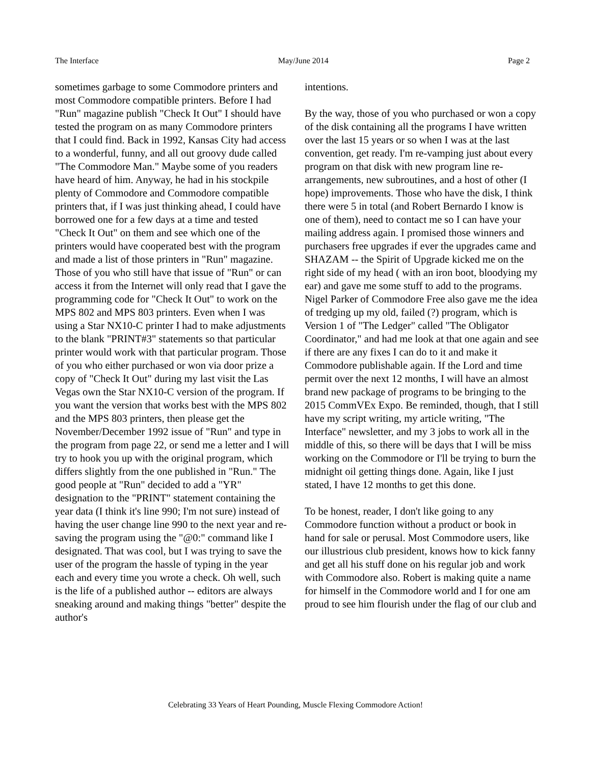The Interface May/June 2014 Page 2
sometimes garbage to some Commodore printers and most Commodore compatible printers. Before I had "Run" magazine publish "Check It Out" I should have tested the program on as many Commodore printers that I could find. Back in 1992, Kansas City had access to a wonderful, funny, and all out groovy dude called "The Commodore Man." Maybe some of you readers have heard of him. Anyway, he had in his stockpile plenty of Commodore and Commodore compatible printers that, if I was just thinking ahead, I could have borrowed one for a few days at a time and tested "Check It Out" on them and see which one of the printers would have cooperated best with the program and made a list of those printers in "Run" magazine. Those of you who still have that issue of "Run" or can access it from the Internet will only read that I gave the programming code for "Check It Out" to work on the MPS 802 and MPS 803 printers. Even when I was using a Star NX10-C printer I had to make adjustments to the blank "PRINT#3" statements so that particular printer would work with that particular program. Those of you who either purchased or won via door prize a copy of "Check It Out" during my last visit the Las Vegas own the Star NX10-C version of the program. If you want the version that works best with the MPS 802 and the MPS 803 printers, then please get the November/December 1992 issue of "Run" and type in the program from page 22, or send me a letter and I will try to hook you up with the original program, which differs slightly from the one published in "Run." The good people at "Run" decided to add a "YR" designation to the "PRINT" statement containing the year data (I think it's line 990; I'm not sure) instead of having the user change line 990 to the next year and re-saving the program using the "@0:" command like I designated. That was cool, but I was trying to save the user of the program the hassle of typing in the year each and every time you wrote a check. Oh well, such is the life of a published author -- editors are always sneaking around and making things "better" despite the author's
intentions.
By the way, those of you who purchased or won a copy of the disk containing all the programs I have written over the last 15 years or so when I was at the last convention, get ready. I'm re-vamping just about every program on that disk with new program line re-arrangements, new subroutines, and a host of other (I hope) improvements. Those who have the disk, I think there were 5 in total (and Robert Bernardo I know is one of them), need to contact me so I can have your mailing address again. I promised those winners and purchasers free upgrades if ever the upgrades came and SHAZAM -- the Spirit of Upgrade kicked me on the right side of my head ( with an iron boot, bloodying my ear) and gave me some stuff to add to the programs. Nigel Parker of Commodore Free also gave me the idea of tredging up my old, failed (?) program, which is Version 1 of "The Ledger" called "The Obligator Coordinator," and had me look at that one again and see if there are any fixes I can do to it and make it Commodore publishable again. If the Lord and time permit over the next 12 months, I will have an almost brand new package of programs to be bringing to the 2015 CommVEx Expo. Be reminded, though, that I still have my script writing, my article writing, "The Interface" newsletter, and my 3 jobs to work all in the middle of this, so there will be days that I will be miss working on the Commodore or I'll be trying to burn the midnight oil getting things done. Again, like I just stated, I have 12 months to get this done.
To be honest, reader, I don't like going to any Commodore function without a product or book in hand for sale or perusal. Most Commodore users, like our illustrious club president, knows how to kick fanny and get all his stuff done on his regular job and work with Commodore also. Robert is making quite a name for himself in the Commodore world and I for one am proud to see him flourish under the flag of our club and
Celebrating 33 Years of Heart Pounding, Muscle Flexing Commodore Action!